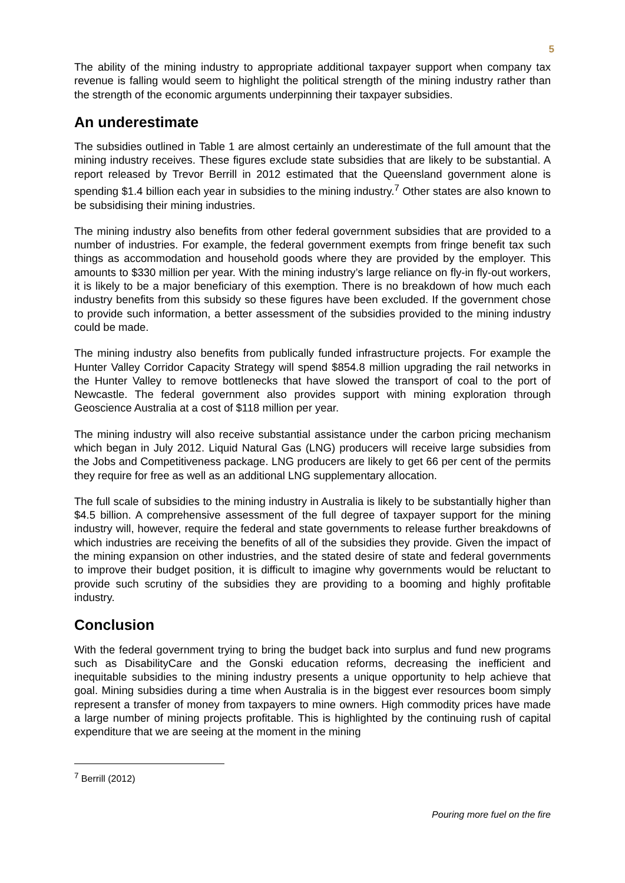5
The ability of the mining industry to appropriate additional taxpayer support when company tax revenue is falling would seem to highlight the political strength of the mining industry rather than the strength of the economic arguments underpinning their taxpayer subsidies.
An underestimate
The subsidies outlined in Table 1 are almost certainly an underestimate of the full amount that the mining industry receives. These figures exclude state subsidies that are likely to be substantial. A report released by Trevor Berrill in 2012 estimated that the Queensland government alone is spending $1.4 billion each year in subsidies to the mining industry.<sup>7</sup> Other states are also known to be subsidising their mining industries.
The mining industry also benefits from other federal government subsidies that are provided to a number of industries. For example, the federal government exempts from fringe benefit tax such things as accommodation and household goods where they are provided by the employer. This amounts to $330 million per year. With the mining industry’s large reliance on fly-in fly-out workers, it is likely to be a major beneficiary of this exemption. There is no breakdown of how much each industry benefits from this subsidy so these figures have been excluded. If the government chose to provide such information, a better assessment of the subsidies provided to the mining industry could be made.
The mining industry also benefits from publically funded infrastructure projects. For example the Hunter Valley Corridor Capacity Strategy will spend $854.8 million upgrading the rail networks in the Hunter Valley to remove bottlenecks that have slowed the transport of coal to the port of Newcastle. The federal government also provides support with mining exploration through Geoscience Australia at a cost of $118 million per year.
The mining industry will also receive substantial assistance under the carbon pricing mechanism which began in July 2012. Liquid Natural Gas (LNG) producers will receive large subsidies from the Jobs and Competitiveness package. LNG producers are likely to get 66 per cent of the permits they require for free as well as an additional LNG supplementary allocation.
The full scale of subsidies to the mining industry in Australia is likely to be substantially higher than $4.5 billion. A comprehensive assessment of the full degree of taxpayer support for the mining industry will, however, require the federal and state governments to release further breakdowns of which industries are receiving the benefits of all of the subsidies they provide. Given the impact of the mining expansion on other industries, and the stated desire of state and federal governments to improve their budget position, it is difficult to imagine why governments would be reluctant to provide such scrutiny of the subsidies they are providing to a booming and highly profitable industry.
Conclusion
With the federal government trying to bring the budget back into surplus and fund new programs such as DisabilityCare and the Gonski education reforms, decreasing the inefficient and inequitable subsidies to the mining industry presents a unique opportunity to help achieve that goal. Mining subsidies during a time when Australia is in the biggest ever resources boom simply represent a transfer of money from taxpayers to mine owners. High commodity prices have made a large number of mining projects profitable. This is highlighted by the continuing rush of capital expenditure that we are seeing at the moment in the mining
<sup>7</sup> Berrill (2012)
Pouring more fuel on the fire